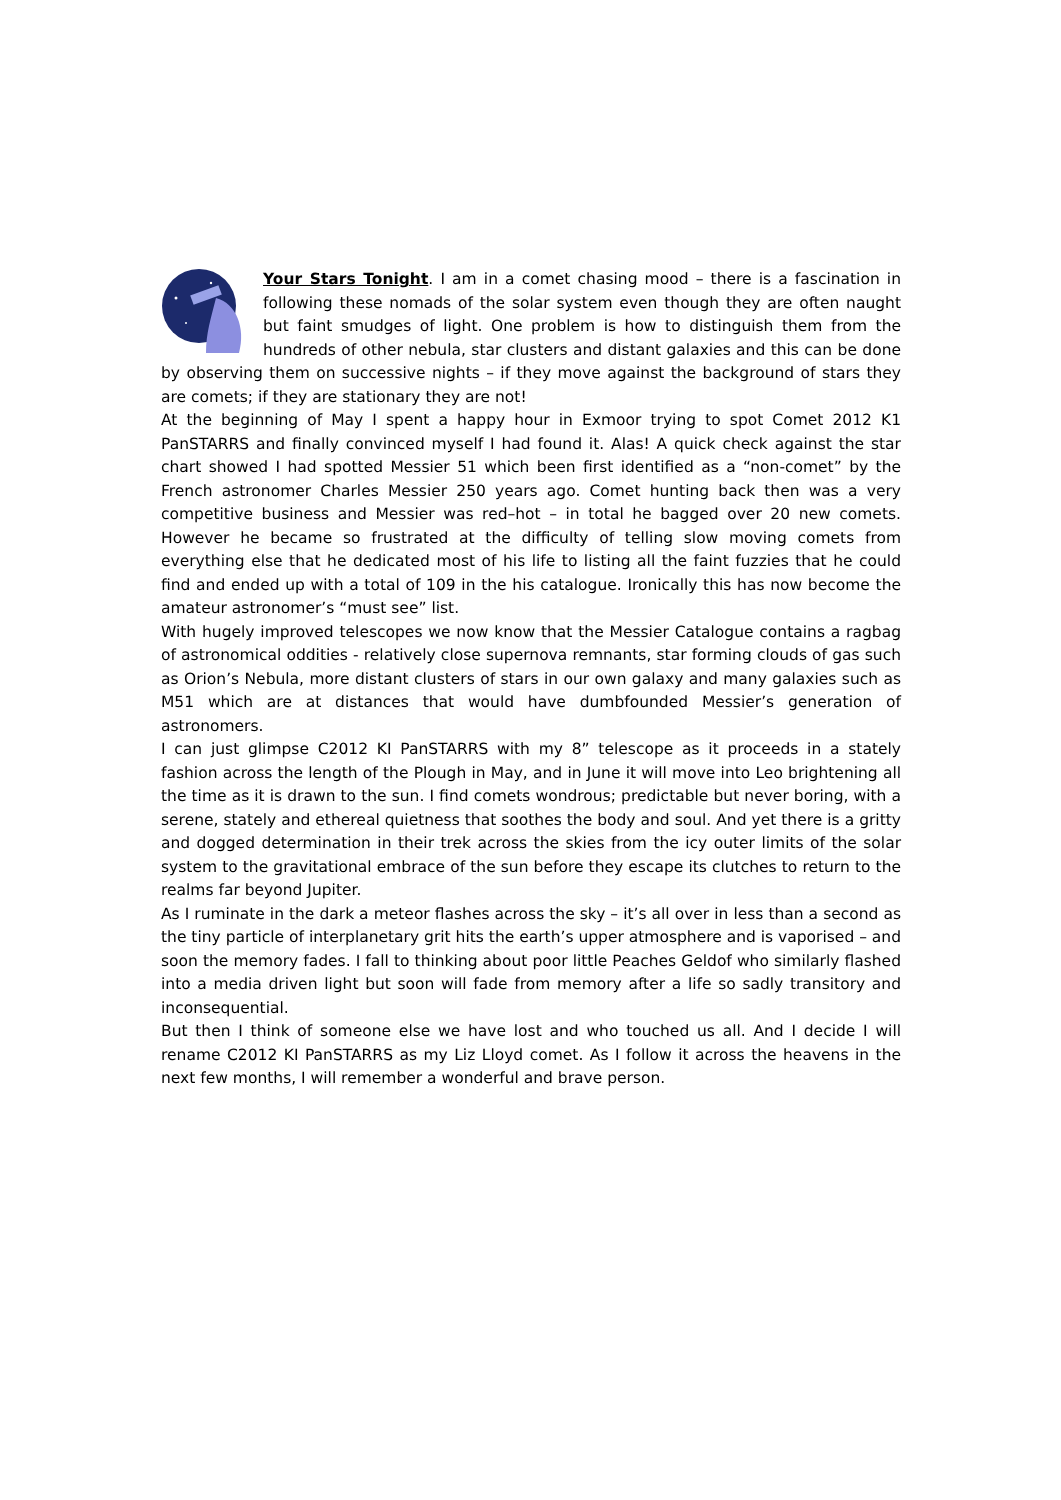Your Stars Tonight. I am in a comet chasing mood – there is a fascination in following these nomads of the solar system even though they are often naught but faint smudges of light. One problem is how to distinguish them from the hundreds of other nebula, star clusters and distant galaxies and this can be done by observing them on successive nights – if they move against the background of stars they are comets; if they are stationary they are not!
At the beginning of May I spent a happy hour in Exmoor trying to spot Comet 2012 K1 PanSTARRS and finally convinced myself I had found it. Alas! A quick check against the star chart showed I had spotted Messier 51 which been first identified as a “non-comet” by the French astronomer Charles Messier 250 years ago. Comet hunting back then was a very competitive business and Messier was red–hot – in total he bagged over 20 new comets. However he became so frustrated at the difficulty of telling slow moving comets from everything else that he dedicated most of his life to listing all the faint fuzzies that he could find and ended up with a total of 109 in the his catalogue. Ironically this has now become the amateur astronomer’s “must see” list.
With hugely improved telescopes we now know that the Messier Catalogue contains a ragbag of astronomical oddities - relatively close supernova remnants, star forming clouds of gas such as Orion’s Nebula, more distant clusters of stars in our own galaxy and many galaxies such as M51 which are at distances that would have dumbfounded Messier’s generation of astronomers.
I can just glimpse C2012 KI PanSTARRS with my 8” telescope as it proceeds in a stately fashion across the length of the Plough in May, and in June it will move into Leo brightening all the time as it is drawn to the sun. I find comets wondrous; predictable but never boring, with a serene, stately and ethereal quietness that soothes the body and soul. And yet there is a gritty and dogged determination in their trek across the skies from the icy outer limits of the solar system to the gravitational embrace of the sun before they escape its clutches to return to the realms far beyond Jupiter.
As I ruminate in the dark a meteor flashes across the sky – it’s all over in less than a second as the tiny particle of interplanetary grit hits the earth’s upper atmosphere and is vaporised – and soon the memory fades. I fall to thinking about poor little Peaches Geldof who similarly flashed into a media driven light but soon will fade from memory after a life so sadly transitory and inconsequential.
But then I think of someone else we have lost and who touched us all. And I decide I will rename C2012 KI PanSTARRS as my Liz Lloyd comet. As I follow it across the heavens in the next few months, I will remember a wonderful and brave person.